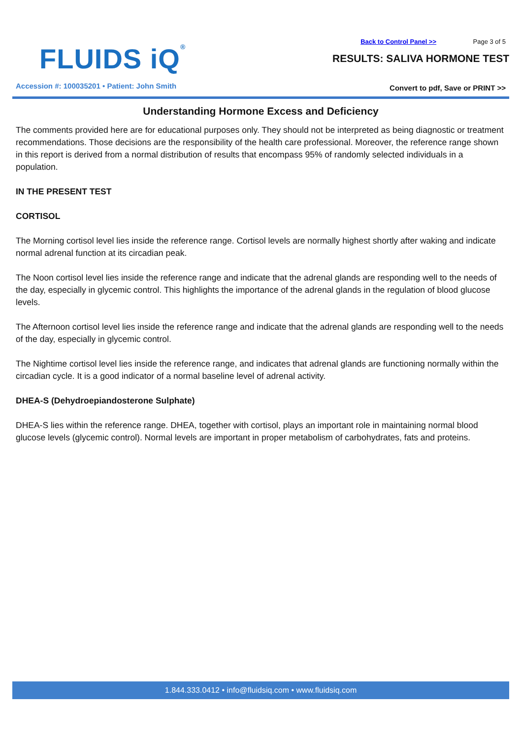FLUIDS iQ®
Accession #: 100035201 • Patient: John Smith
Back to Control Panel >> Page 3 of 5
RESULTS: SALIVA HORMONE TEST
Convert to pdf, Save or PRINT >>
Understanding Hormone Excess and Deficiency
The comments provided here are for educational purposes only. They should not be interpreted as being diagnostic or treatment recommendations. Those decisions are the responsibility of the health care professional. Moreover, the reference range shown in this report is derived from a normal distribution of results that encompass 95% of randomly selected individuals in a population.
IN THE PRESENT TEST
CORTISOL
The Morning cortisol level lies inside the reference range. Cortisol levels are normally highest shortly after waking and indicate normal adrenal function at its circadian peak.
The Noon cortisol level lies inside the reference range and indicate that the adrenal glands are responding well to the needs of the day, especially in glycemic control. This highlights the importance of the adrenal glands in the regulation of blood glucose levels.
The Afternoon cortisol level lies inside the reference range and indicate that the adrenal glands are responding well to the needs of the day, especially in glycemic control.
The Nightime cortisol level lies inside the reference range, and indicates that adrenal glands are functioning normally within the circadian cycle. It is a good indicator of a normal baseline level of adrenal activity.
DHEA-S (Dehydroepiandosterone Sulphate)
DHEA-S lies within the reference range. DHEA, together with cortisol, plays an important role in maintaining normal blood glucose levels (glycemic control). Normal levels are important in proper metabolism of carbohydrates, fats and proteins.
1.844.333.0412 • info@fluidsiq.com • www.fluidsiq.com